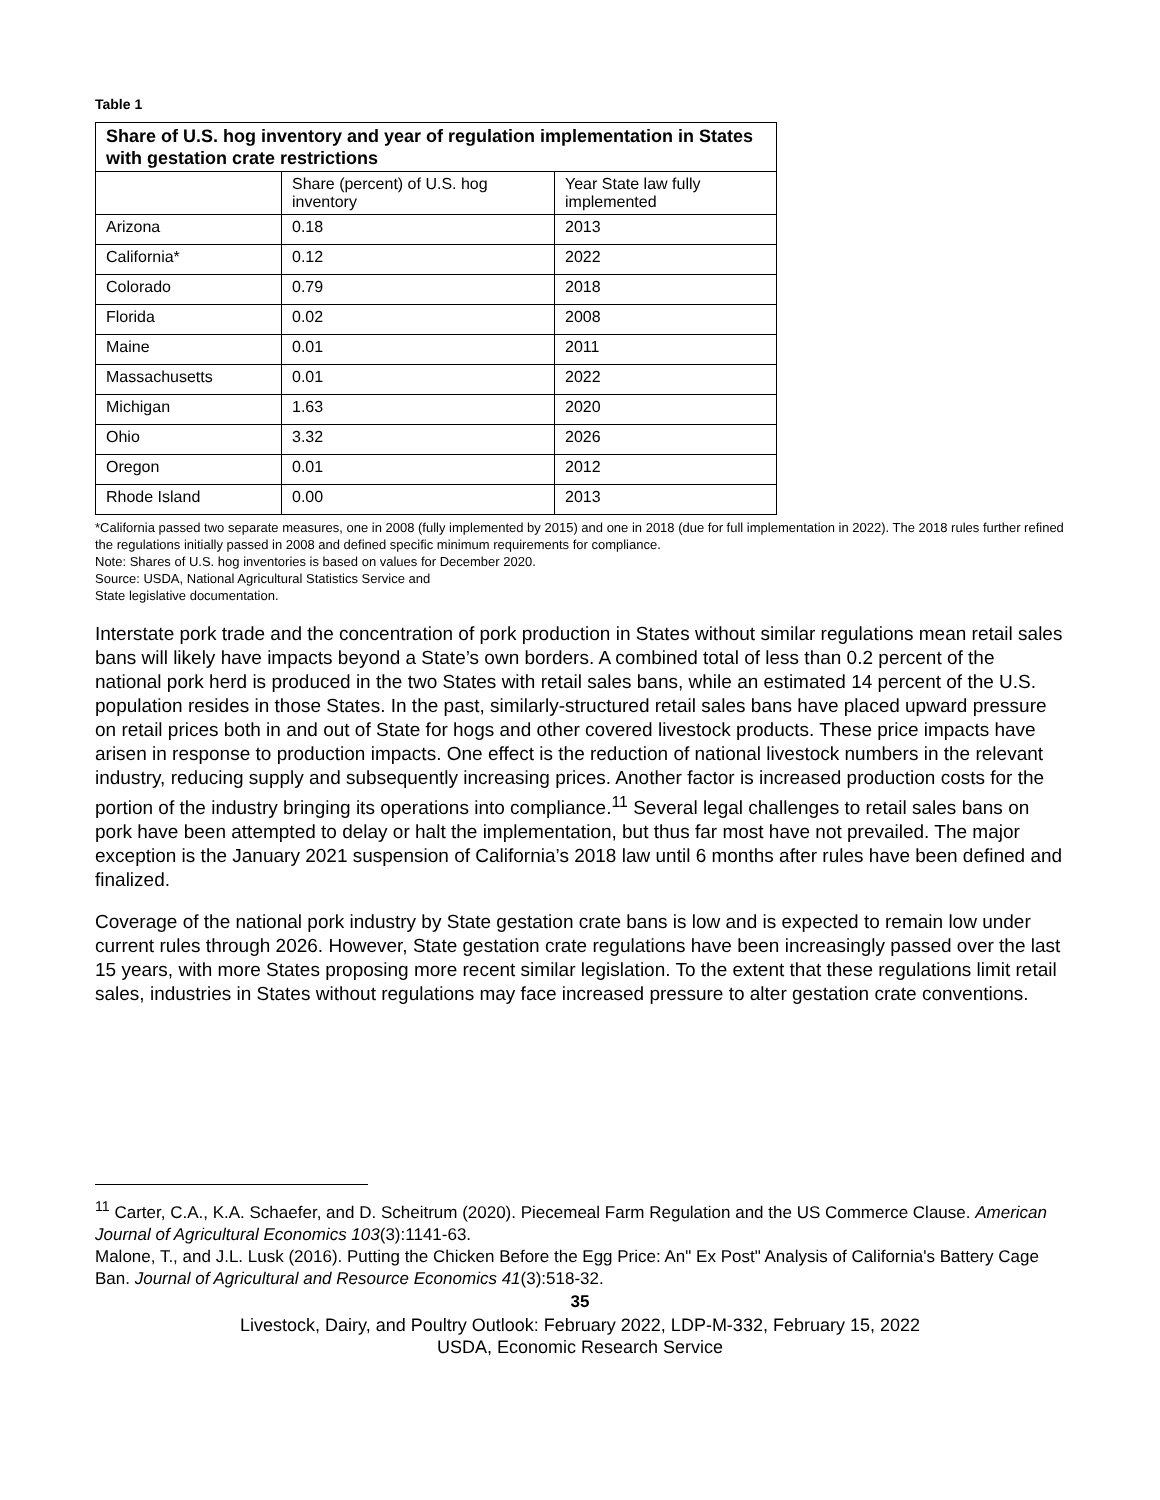Table 1
| Share of U.S. hog inventory and year of regulation implementation in States with gestation crate restrictions | | |
| --- | --- | --- |
| | Share (percent) of U.S. hog inventory | Year State law fully implemented |
| Arizona | 0.18 | 2013 |
| California* | 0.12 | 2022 |
| Colorado | 0.79 | 2018 |
| Florida | 0.02 | 2008 |
| Maine | 0.01 | 2011 |
| Massachusetts | 0.01 | 2022 |
| Michigan | 1.63 | 2020 |
| Ohio | 3.32 | 2026 |
| Oregon | 0.01 | 2012 |
| Rhode Island | 0.00 | 2013 |
*California passed two separate measures, one in 2008 (fully implemented by 2015) and one in 2018 (due for full implementation in 2022). The 2018 rules further refined the regulations initially passed in 2008 and defined specific minimum requirements for compliance.
Note: Shares of U.S. hog inventories is based on values for December 2020.
Source: USDA, National Agricultural Statistics Service and
State legislative documentation.
Interstate pork trade and the concentration of pork production in States without similar regulations mean retail sales bans will likely have impacts beyond a State’s own borders. A combined total of less than 0.2 percent of the national pork herd is produced in the two States with retail sales bans, while an estimated 14 percent of the U.S. population resides in those States. In the past, similarly-structured retail sales bans have placed upward pressure on retail prices both in and out of State for hogs and other covered livestock products. These price impacts have arisen in response to production impacts. One effect is the reduction of national livestock numbers in the relevant industry, reducing supply and subsequently increasing prices. Another factor is increased production costs for the portion of the industry bringing its operations into compliance.<sup>11</sup> Several legal challenges to retail sales bans on pork have been attempted to delay or halt the implementation, but thus far most have not prevailed. The major exception is the January 2021 suspension of California’s 2018 law until 6 months after rules have been defined and finalized.
Coverage of the national pork industry by State gestation crate bans is low and is expected to remain low under current rules through 2026. However, State gestation crate regulations have been increasingly passed over the last 15 years, with more States proposing more recent similar legislation. To the extent that these regulations limit retail sales, industries in States without regulations may face increased pressure to alter gestation crate conventions.
<sup>11</sup> Carter, C.A., K.A. Schaefer, and D. Scheitrum (2020). Piecemeal Farm Regulation and the US Commerce Clause. American Journal of Agricultural Economics 103(3):1141-63.
Malone, T., and J.L. Lusk (2016). Putting the Chicken Before the Egg Price: An" Ex Post" Analysis of California's Battery Cage Ban. Journal of Agricultural and Resource Economics 41(3):518-32.
35
Livestock, Dairy, and Poultry Outlook: February 2022, LDP-M-332, February 15, 2022
USDA, Economic Research Service